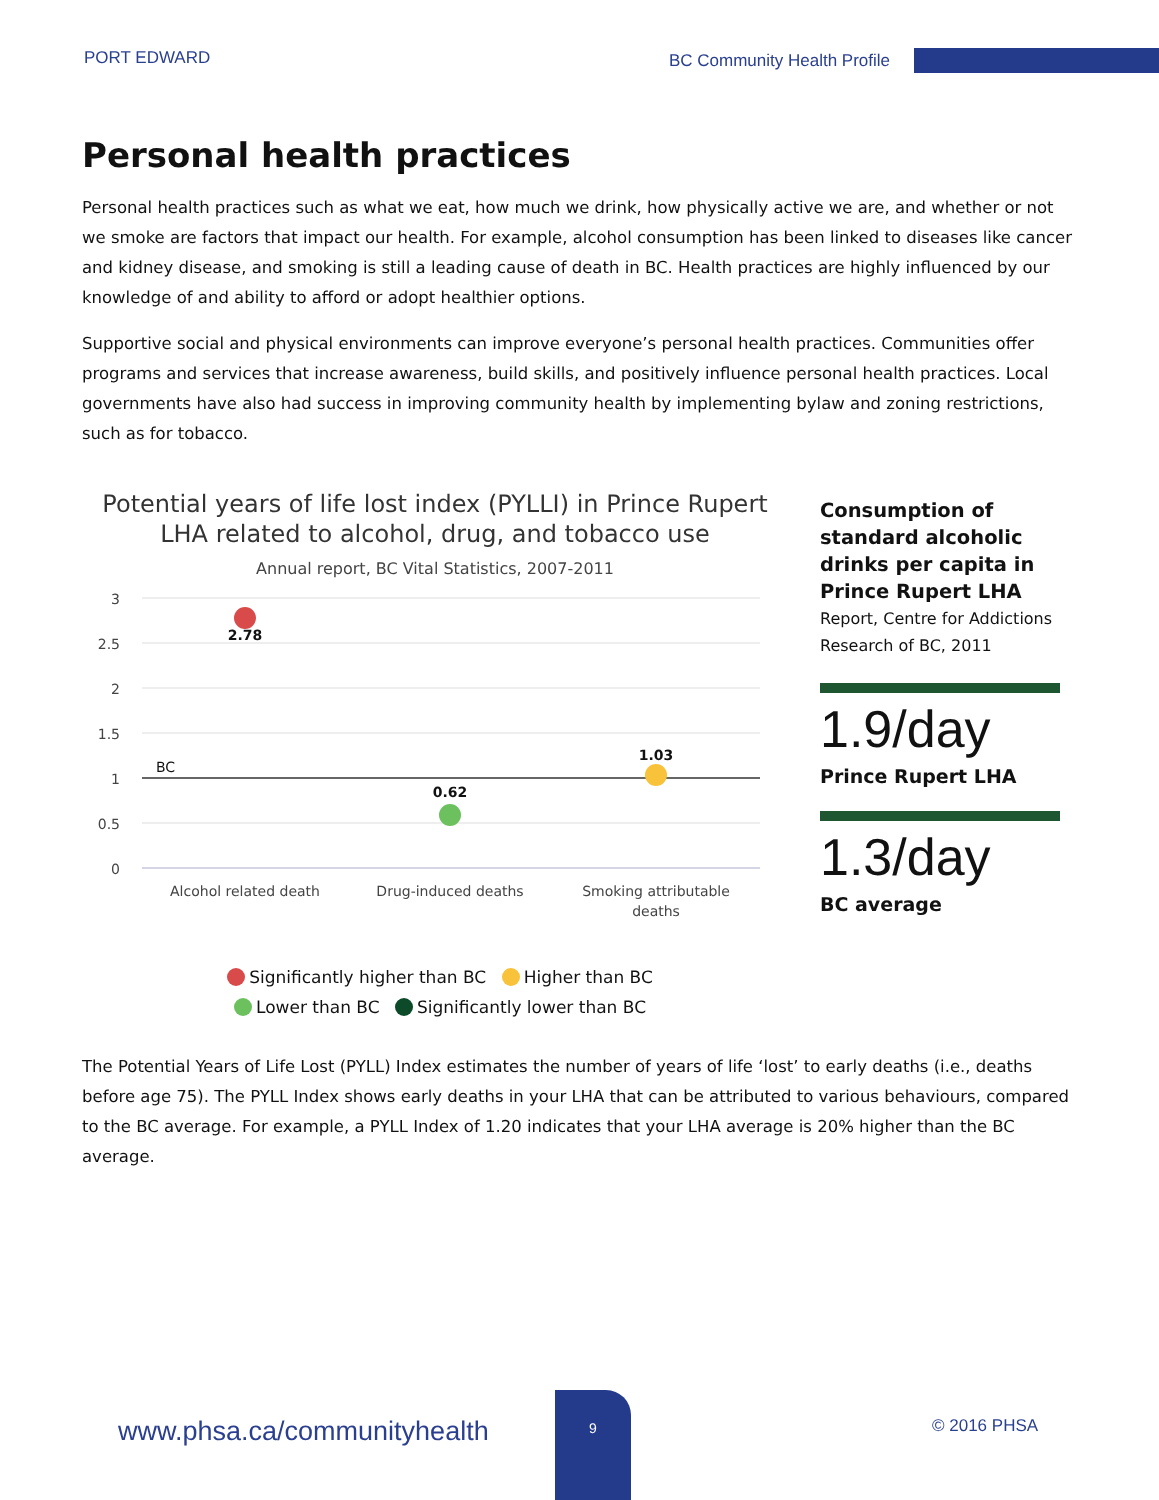PORT EDWARD BC Community Health Profile
Personal health practices
Personal health practices such as what we eat, how much we drink, how physically active we are, and whether or not we smoke are factors that impact our health. For example, alcohol consumption has been linked to diseases like cancer and kidney disease, and smoking is still a leading cause of death in BC. Health practices are highly influenced by our knowledge of and ability to afford or adopt healthier options.
Supportive social and physical environments can improve everyone’s personal health practices. Communities offer programs and services that increase awareness, build skills, and positively influence personal health practices. Local governments have also had success in improving community health by implementing bylaw and zoning restrictions, such as for tobacco.
Potential years of life lost index (PYLLI) in Prince Rupert LHA related to alcohol, drug, and tobacco use
Annual report, BC Vital Statistics, 2007-2011
3
2.5
2
1.5
1
0.5
0
BC
2.78
0.62
1.03
Alcohol related death
Drug-induced deaths
Smoking attributable
deaths
Significantly higher than BC Higher than BC
Lower than BC Significantly lower than BC
Consumption of standard alcoholic drinks per capita in Prince Rupert LHA
Report, Centre for Addictions Research of BC, 2011
1.9/day
Prince Rupert LHA
1.3/day
BC average
The Potential Years of Life Lost (PYLL) Index estimates the number of years of life ‘lost’ to early deaths (i.e., deaths before age 75). The PYLL Index shows early deaths in your LHA that can be attributed to various behaviours, compared to the BC average. For example, a PYLL Index of 1.20 indicates that your LHA average is 20% higher than the BC average.
www.phsa.ca/communityhealth
9
© 2016 PHSA